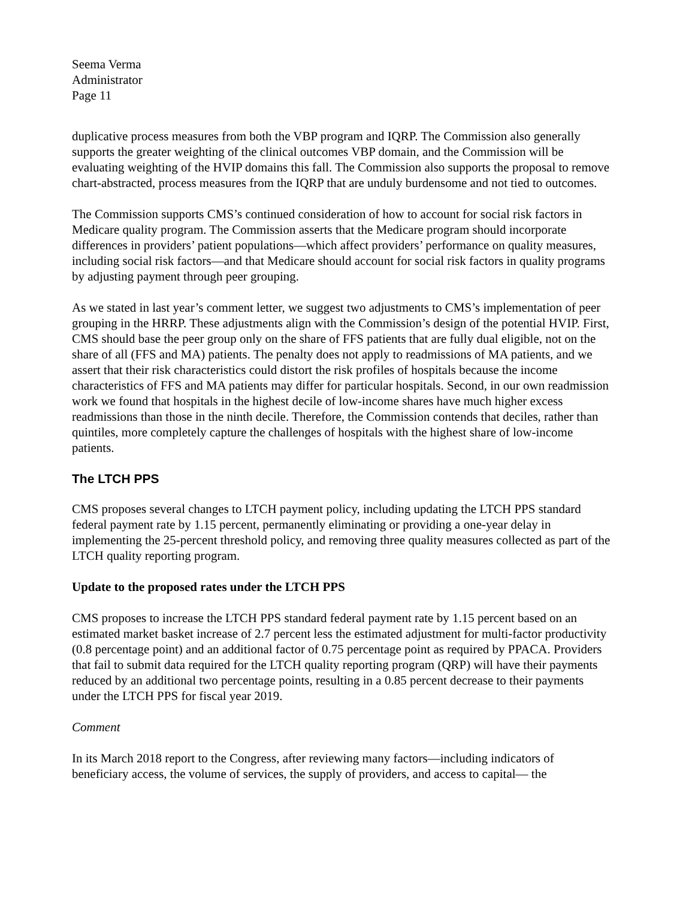Seema Verma
Administrator
Page 11
duplicative process measures from both the VBP program and IQRP. The Commission also generally supports the greater weighting of the clinical outcomes VBP domain, and the Commission will be evaluating weighting of the HVIP domains this fall. The Commission also supports the proposal to remove chart-abstracted, process measures from the IQRP that are unduly burdensome and not tied to outcomes.
The Commission supports CMS’s continued consideration of how to account for social risk factors in Medicare quality program. The Commission asserts that the Medicare program should incorporate differences in providers’ patient populations—which affect providers’ performance on quality measures, including social risk factors—and that Medicare should account for social risk factors in quality programs by adjusting payment through peer grouping.
As we stated in last year’s comment letter, we suggest two adjustments to CMS’s implementation of peer grouping in the HRRP. These adjustments align with the Commission’s design of the potential HVIP. First, CMS should base the peer group only on the share of FFS patients that are fully dual eligible, not on the share of all (FFS and MA) patients. The penalty does not apply to readmissions of MA patients, and we assert that their risk characteristics could distort the risk profiles of hospitals because the income characteristics of FFS and MA patients may differ for particular hospitals. Second, in our own readmission work we found that hospitals in the highest decile of low-income shares have much higher excess readmissions than those in the ninth decile. Therefore, the Commission contends that deciles, rather than quintiles, more completely capture the challenges of hospitals with the highest share of low-income patients.
The LTCH PPS
CMS proposes several changes to LTCH payment policy, including updating the LTCH PPS standard federal payment rate by 1.15 percent, permanently eliminating or providing a one-year delay in implementing the 25-percent threshold policy, and removing three quality measures collected as part of the LTCH quality reporting program.
Update to the proposed rates under the LTCH PPS
CMS proposes to increase the LTCH PPS standard federal payment rate by 1.15 percent based on an estimated market basket increase of 2.7 percent less the estimated adjustment for multi-factor productivity (0.8 percentage point) and an additional factor of 0.75 percentage point as required by PPACA. Providers that fail to submit data required for the LTCH quality reporting program (QRP) will have their payments reduced by an additional two percentage points, resulting in a 0.85 percent decrease to their payments under the LTCH PPS for fiscal year 2019.
Comment
In its March 2018 report to the Congress, after reviewing many factors—including indicators of beneficiary access, the volume of services, the supply of providers, and access to capital— the